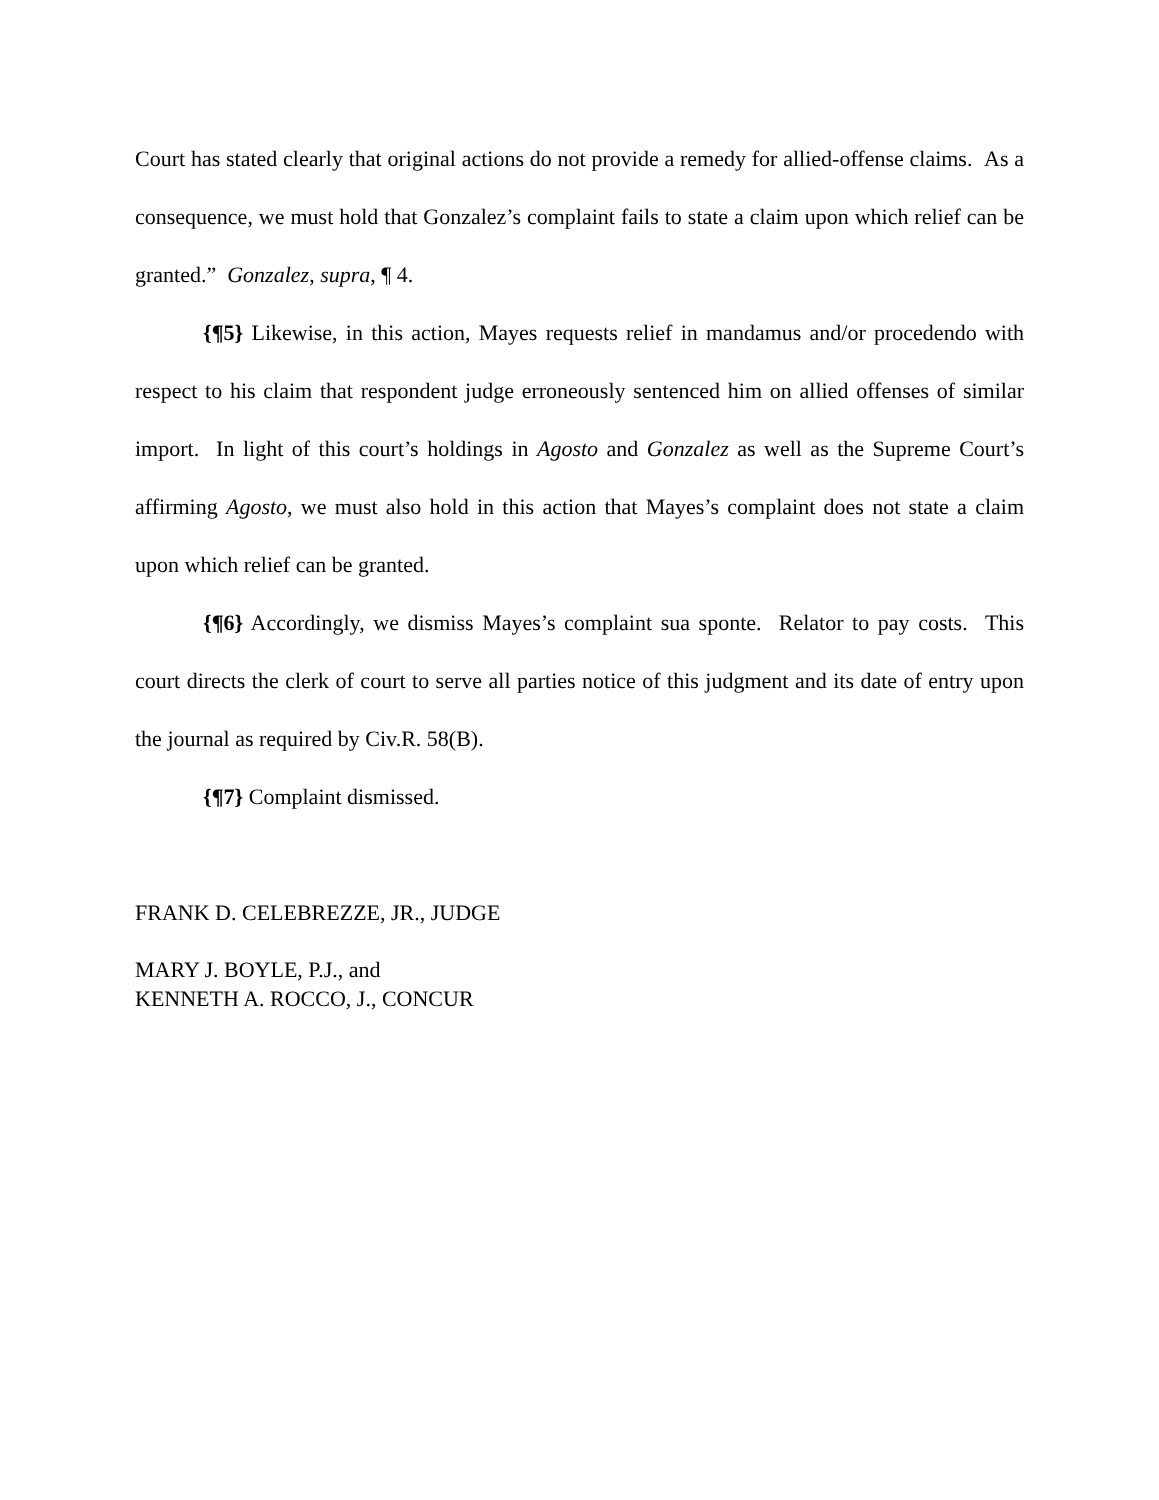Court has stated clearly that original actions do not provide a remedy for allied-offense claims. As a consequence, we must hold that Gonzalez’s complaint fails to state a claim upon which relief can be granted.” Gonzalez, supra, ¶ 4.
{¶5} Likewise, in this action, Mayes requests relief in mandamus and/or procedendo with respect to his claim that respondent judge erroneously sentenced him on allied offenses of similar import. In light of this court’s holdings in Agosto and Gonzalez as well as the Supreme Court’s affirming Agosto, we must also hold in this action that Mayes’s complaint does not state a claim upon which relief can be granted.
{¶6} Accordingly, we dismiss Mayes’s complaint sua sponte. Relator to pay costs. This court directs the clerk of court to serve all parties notice of this judgment and its date of entry upon the journal as required by Civ.R. 58(B).
{¶7} Complaint dismissed.
FRANK D. CELEBREZZE, JR., JUDGE
MARY J. BOYLE, P.J., and
KENNETH A. ROCCO, J., CONCUR